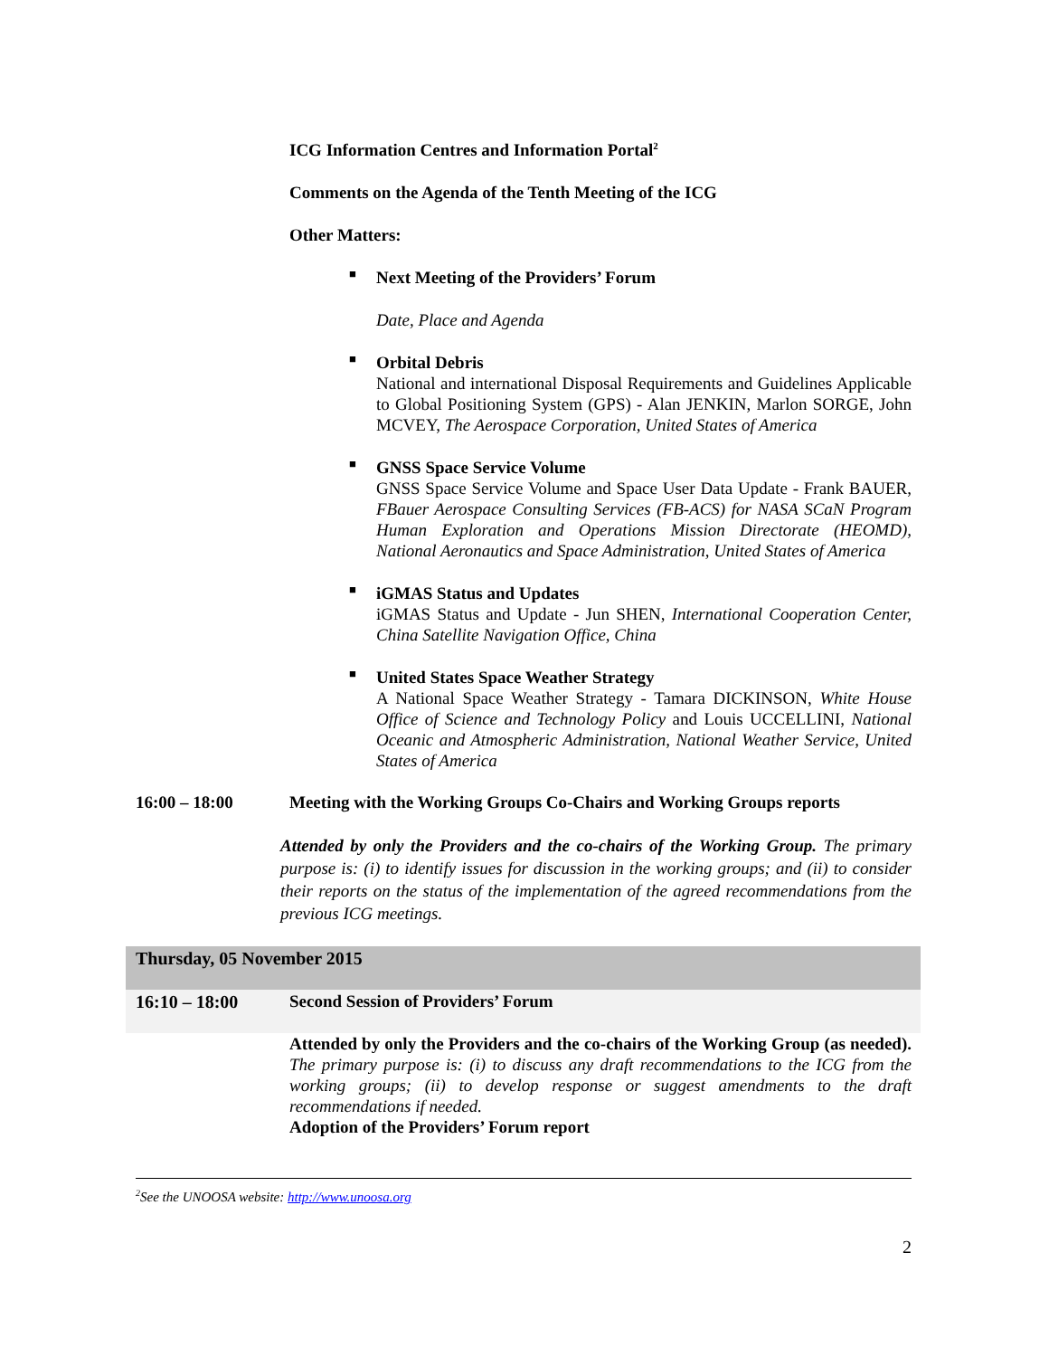ICG Information Centres and Information Portal<sup>2</sup>
Comments on the Agenda of the Tenth Meeting of the ICG
Other Matters:
■
Next Meeting of the Providers’ Forum
Date, Place and Agenda
■
Orbital Debris
National and international Disposal Requirements and Guidelines Applicable to Global Positioning System (GPS) - Alan JENKIN, Marlon SORGE, John MCVEY, The Aerospace Corporation, United States of America
■
GNSS Space Service Volume
GNSS Space Service Volume and Space User Data Update - Frank BAUER, FBauer Aerospace Consulting Services (FB-ACS) for NASA SCaN Program Human Exploration and Operations Mission Directorate (HEOMD), National Aeronautics and Space Administration, United States of America
■
iGMAS Status and Updates
iGMAS Status and Update - Jun SHEN, International Cooperation Center, China Satellite Navigation Office, China
■
United States Space Weather Strategy
A National Space Weather Strategy - Tamara DICKINSON, White House Office of Science and Technology Policy and Louis UCCELLINI, National Oceanic and Atmospheric Administration, National Weather Service, United States of America
16:00 – 18:00 Meeting with the Working Groups Co-Chairs and Working Groups reports
Attended by only the Providers and the co-chairs of the Working Group. The primary purpose is: (i) to identify issues for discussion in the working groups; and (ii) to consider their reports on the status of the implementation of the agreed recommendations from the previous ICG meetings.
Thursday, 05 November 2015
16:10 – 18:00 Second Session of Providers’ Forum
Attended by only the Providers and the co-chairs of the Working Group (as needed). The primary purpose is: (i) to discuss any draft recommendations to the ICG from the working groups; (ii) to develop response or suggest amendments to the draft recommendations if needed.
Adoption of the Providers’ Forum report
<sup>2</sup> See the UNOOSA website: http://www.unoosa.org
2